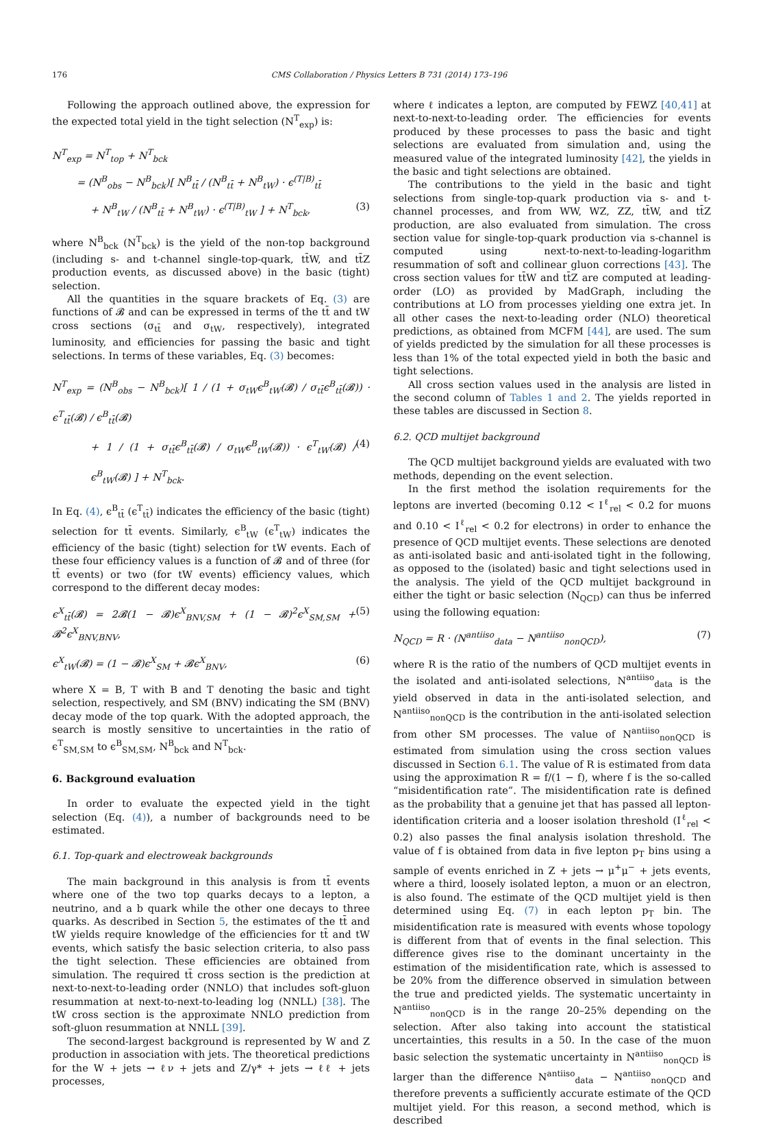176 CMS Collaboration / Physics Letters B 731 (2014) 173–196
Following the approach outlined above, the expression for the expected total yield in the tight selection (N<sup>T</sup><sub>exp</sub>) is:
N<sup>T</sup><sub>exp</sub> = N<sup>T</sup><sub>top</sub> + N<sup>T</sup><sub>bck</sub>
= (N<sup>B</sup><sub>obs</sub> − N<sup>B</sup><sub>bck</sub>)[ N<sup>B</sup><sub>tt̄</sub> / (N<sup>B</sup><sub>tt̄</sub> + N<sup>B</sup><sub>tW</sub>) · ϵ<sup>(T|B)</sup><sub>tt̄</sub>
+ N<sup>B</sup><sub>tW</sub> / (N<sup>B</sup><sub>tt̄</sub> + N<sup>B</sup><sub>tW</sub>) · ϵ<sup>(T|B)</sup><sub>tW</sub> ] + N<sup>T</sup><sub>bck</sub>, (3)
where N<sup>B</sup><sub>bck</sub> (N<sup>T</sup><sub>bck</sub>) is the yield of the non-top background (including s- and t-channel single-top-quark, tt̄W, and tt̄Z production events, as discussed above) in the basic (tight) selection.
All the quantities in the square brackets of Eq. (3) are functions of 𝓑 and can be expressed in terms of the tt̄ and tW cross sections (σ<sub>tt̄</sub> and σ<sub>tW</sub>, respectively), integrated luminosity, and efficiencies for passing the basic and tight selections. In terms of these variables, Eq. (3) becomes:
N<sup>T</sup><sub>exp</sub> = (N<sup>B</sup><sub>obs</sub> − N<sup>B</sup><sub>bck</sub>)[ 1 / (1 + σ<sub>tW</sub>ϵ<sup>B</sup><sub>tW</sub>(𝓑) / σ<sub>tt̄</sub>ϵ<sup>B</sup><sub>tt̄</sub>(𝓑)) · ϵ<sup>T</sup><sub>tt̄</sub>(𝓑) / ϵ<sup>B</sup><sub>tt̄</sub>(𝓑)
+ 1 / (1 + σ<sub>tt̄</sub>ϵ<sup>B</sup><sub>tt̄</sub>(𝓑) / σ<sub>tW</sub>ϵ<sup>B</sup><sub>tW</sub>(𝓑)) · ϵ<sup>T</sup><sub>tW</sub>(𝓑) / ϵ<sup>B</sup><sub>tW</sub>(𝓑) ] + N<sup>T</sup><sub>bck</sub>. (4)
In Eq. (4), ϵ<sup>B</sup><sub>tt̄</sub> (ϵ<sup>T</sup><sub>tt̄</sub>) indicates the efficiency of the basic (tight) selection for tt̄ events. Similarly, ϵ<sup>B</sup><sub>tW</sub> (ϵ<sup>T</sup><sub>tW</sub>) indicates the efficiency of the basic (tight) selection for tW events. Each of these four efficiency values is a function of 𝓑 and of three (for tt̄ events) or two (for tW events) efficiency values, which correspond to the different decay modes:
ϵ<sup>X</sup><sub>tt̄</sub>(𝓑) = 2𝓑(1 − 𝓑)ϵ<sup>X</sup><sub>BNV,SM</sub> + (1 − 𝓑)<sup>2</sup>ϵ<sup>X</sup><sub>SM,SM</sub> + 𝓑<sup>2</sup>ϵ<sup>X</sup><sub>BNV,BNV</sub>, (5)
ϵ<sup>X</sup><sub>tW</sub>(𝓑) = (1 − 𝓑)ϵ<sup>X</sup><sub>SM</sub> + 𝓑ϵ<sup>X</sup><sub>BNV</sub>, (6)
where X = B, T with B and T denoting the basic and tight selection, respectively, and SM (BNV) indicating the SM (BNV) decay mode of the top quark. With the adopted approach, the search is mostly sensitive to uncertainties in the ratio of ϵ<sup>T</sup><sub>SM,SM</sub> to ϵ<sup>B</sup><sub>SM,SM</sub>, N<sup>B</sup><sub>bck</sub> and N<sup>T</sup><sub>bck</sub>.
6. Background evaluation
In order to evaluate the expected yield in the tight selection (Eq. (4)), a number of backgrounds need to be estimated.
6.1. Top-quark and electroweak backgrounds
The main background in this analysis is from tt̄ events where one of the two top quarks decays to a lepton, a neutrino, and a b quark while the other one decays to three quarks. As described in Section 5, the estimates of the tt̄ and tW yields require knowledge of the efficiencies for tt̄ and tW events, which satisfy the basic selection criteria, to also pass the tight selection. These efficiencies are obtained from simulation. The required tt̄ cross section is the prediction at next-to-next-to-leading order (NNLO) that includes soft-gluon resummation at next-to-next-to-leading log (NNLL) [38]. The tW cross section is the approximate NNLO prediction from soft-gluon resummation at NNLL [39].
The second-largest background is represented by W and Z production in association with jets. The theoretical predictions for the W + jets → ℓν + jets and Z/γ* + jets → ℓℓ + jets processes,
where ℓ indicates a lepton, are computed by FEWZ [40,41] at next-to-next-to-leading order. The efficiencies for events produced by these processes to pass the basic and tight selections are evaluated from simulation and, using the measured value of the integrated luminosity [42], the yields in the basic and tight selections are obtained.
The contributions to the yield in the basic and tight selections from single-top-quark production via s- and t-channel processes, and from WW, WZ, ZZ, tt̄W, and tt̄Z production, are also evaluated from simulation. The cross section value for single-top-quark production via s-channel is computed using next-to-next-to-leading-logarithm resummation of soft and collinear gluon corrections [43]. The cross section values for tt̄W and tt̄Z are computed at leading-order (LO) as provided by MadGraph, including the contributions at LO from processes yielding one extra jet. In all other cases the next-to-leading order (NLO) theoretical predictions, as obtained from MCFM [44], are used. The sum of yields predicted by the simulation for all these processes is less than 1% of the total expected yield in both the basic and tight selections.
All cross section values used in the analysis are listed in the second column of Tables 1 and 2. The yields reported in these tables are discussed in Section 8.
6.2. QCD multijet background
The QCD multijet background yields are evaluated with two methods, depending on the event selection.
In the first method the isolation requirements for the leptons are inverted (becoming 0.12 < I<sup>ℓ</sup><sub>rel</sub> < 0.2 for muons and 0.10 < I<sup>ℓ</sup><sub>rel</sub> < 0.2 for electrons) in order to enhance the presence of QCD multijet events. These selections are denoted as anti-isolated basic and anti-isolated tight in the following, as opposed to the (isolated) basic and tight selections used in the analysis. The yield of the QCD multijet background in either the tight or basic selection (N<sub>QCD</sub>) can thus be inferred using the following equation:
N<sub>QCD</sub> = R · (N<sup>antiiso</sup><sub>data</sub> − N<sup>antiiso</sup><sub>nonQCD</sub>), (7)
where R is the ratio of the numbers of QCD multijet events in the isolated and anti-isolated selections, N<sup>antiiso</sup><sub>data</sub> is the yield observed in data in the anti-isolated selection, and N<sup>antiiso</sup><sub>nonQCD</sub> is the contribution in the anti-isolated selection from other SM processes. The value of N<sup>antiiso</sup><sub>nonQCD</sub> is estimated from simulation using the cross section values discussed in Section 6.1. The value of R is estimated from data using the approximation R = f/(1 − f), where f is the so-called “misidentification rate”. The misidentification rate is defined as the probability that a genuine jet that has passed all lepton-identification criteria and a looser isolation threshold (I<sup>ℓ</sup><sub>rel</sub> < 0.2) also passes the final analysis isolation threshold. The value of f is obtained from data in five lepton p<sub>T</sub> bins using a sample of events enriched in Z + jets → μ<sup>+</sup>μ<sup>−</sup> + jets events, where a third, loosely isolated lepton, a muon or an electron, is also found. The estimate of the QCD multijet yield is then determined using Eq. (7) in each lepton p<sub>T</sub> bin. The misidentification rate is measured with events whose topology is different from that of events in the final selection. This difference gives rise to the dominant uncertainty in the estimation of the misidentification rate, which is assessed to be 20% from the difference observed in simulation between the true and predicted yields. The systematic uncertainty in N<sup>antiiso</sup><sub>nonQCD</sub> is in the range 20–25% depending on the selection. After also taking into account the statistical uncertainties, this results in a 50. In the case of the muon basic selection the systematic uncertainty in N<sup>antiiso</sup><sub>nonQCD</sub> is larger than the difference N<sup>antiiso</sup><sub>data</sub> − N<sup>antiiso</sup><sub>nonQCD</sub> and therefore prevents a sufficiently accurate estimate of the QCD multijet yield. For this reason, a second method, which is described